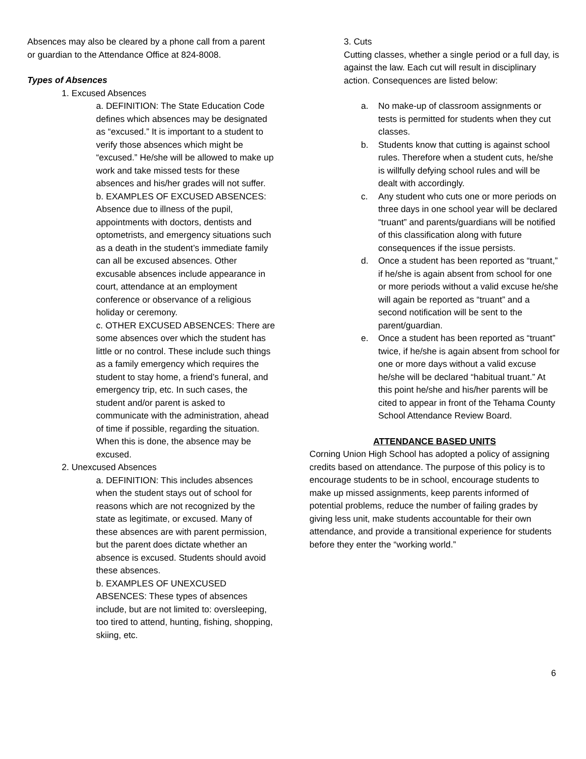Absences may also be cleared by a phone call from a parent or guardian to the Attendance Office at 824-8008.
Types of Absences
1. Excused Absences
a. DEFINITION: The State Education Code defines which absences may be designated as “excused.” It is important to a student to verify those absences which might be “excused.” He/she will be allowed to make up work and take missed tests for these absences and his/her grades will not suffer.
b. EXAMPLES OF EXCUSED ABSENCES: Absence due to illness of the pupil, appointments with doctors, dentists and optometrists, and emergency situations such as a death in the student’s immediate family can all be excused absences. Other excusable absences include appearance in court, attendance at an employment conference or observance of a religious holiday or ceremony.
c. OTHER EXCUSED ABSENCES: There are some absences over which the student has little or no control. These include such things as a family emergency which requires the student to stay home, a friend’s funeral, and emergency trip, etc. In such cases, the student and/or parent is asked to communicate with the administration, ahead of time if possible, regarding the situation. When this is done, the absence may be excused.
2. Unexcused Absences
a. DEFINITION: This includes absences when the student stays out of school for reasons which are not recognized by the state as legitimate, or excused. Many of these absences are with parent permission, but the parent does dictate whether an absence is excused. Students should avoid these absences.
b. EXAMPLES OF UNEXCUSED ABSENCES: These types of absences include, but are not limited to: oversleeping, too tired to attend, hunting, fishing, shopping, skiing, etc.
3. Cuts
Cutting classes, whether a single period or a full day, is against the law. Each cut will result in disciplinary action. Consequences are listed below:
a. No make-up of classroom assignments or tests is permitted for students when they cut classes.
b. Students know that cutting is against school rules. Therefore when a student cuts, he/she is willfully defying school rules and will be dealt with accordingly.
c. Any student who cuts one or more periods on three days in one school year will be declared “truant” and parents/guardians will be notified of this classification along with future consequences if the issue persists.
d. Once a student has been reported as “truant,” if he/she is again absent from school for one or more periods without a valid excuse he/she will again be reported as “truant” and a second notification will be sent to the parent/guardian.
e. Once a student has been reported as “truant” twice, if he/she is again absent from school for one or more days without a valid excuse he/she will be declared “habitual truant.” At this point he/she and his/her parents will be cited to appear in front of the Tehama County School Attendance Review Board.
ATTENDANCE BASED UNITS
Corning Union High School has adopted a policy of assigning credits based on attendance. The purpose of this policy is to encourage students to be in school, encourage students to make up missed assignments, keep parents informed of potential problems, reduce the number of failing grades by giving less unit, make students accountable for their own attendance, and provide a transitional experience for students before they enter the “working world.”
6